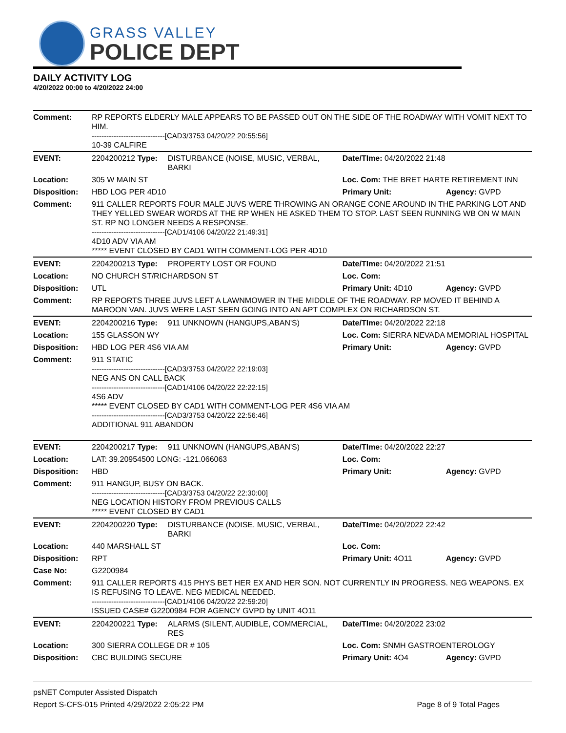GRASS VALLEY
POLICE DEPT
DAILY ACTIVITY LOG
4/20/2022 00:00 to 4/20/2022 24:00
| Comment: | RP REPORTS ELDERLY MALE APPEARS TO BE PASSED OUT ON THE SIDE OF THE ROADWAY WITH VOMIT NEXT TO HIM. ------------------------------[CAD3/3753 04/20/22 20:55:56] 10-39 CALFIRE | | | |
| EVENT: | 2204200212 Type: | DISTURBANCE (NOISE, MUSIC, VERBAL, BARKI | Date/TIme: 04/20/2022 21:48 | |
| Location: | 305 W MAIN ST | | Loc. Com: THE BRET HARTE RETIREMENT INN | |
| Disposition: | HBD LOG PER 4D10 | | Primary Unit: | Agency: GVPD |
| Comment: | 911 CALLER REPORTS FOUR MALE JUVS WERE THROWING AN ORANGE CONE AROUND IN THE PARKING LOT AND THEY YELLED SWEAR WORDS AT THE RP WHEN HE ASKED THEM TO STOP. LAST SEEN RUNNING WB ON W MAIN ST. RP NO LONGER NEEDS A RESPONSE. ------------------------------[CAD1/4106 04/20/22 21:49:31] 4D10 ADV VIA AM ***** EVENT CLOSED BY CAD1 WITH COMMENT-LOG PER 4D10 | | | |
| EVENT: | 2204200213 Type: | PROPERTY LOST OR FOUND | Date/TIme: 04/20/2022 21:51 | |
| Location: | NO CHURCH ST/RICHARDSON ST | | Loc. Com: | |
| Disposition: | UTL | | Primary Unit: 4D10 | Agency: GVPD |
| Comment: | RP REPORTS THREE JUVS LEFT A LAWNMOWER IN THE MIDDLE OF THE ROADWAY. RP MOVED IT BEHIND A MAROON VAN. JUVS WERE LAST SEEN GOING INTO AN APT COMPLEX ON RICHARDSON ST. | | | |
| EVENT: | 2204200216 Type: | 911 UNKNOWN (HANGUPS,ABAN'S) | Date/TIme: 04/20/2022 22:18 | |
| Location: | 155 GLASSON WY | | Loc. Com: SIERRA NEVADA MEMORIAL HOSPITAL | |
| Disposition: | HBD LOG PER 4S6 VIA AM | | Primary Unit: | Agency: GVPD |
| Comment: | 911 STATIC ------------------------------[CAD3/3753 04/20/22 22:19:03] NEG ANS ON CALL BACK ------------------------------[CAD1/4106 04/20/22 22:22:15] 4S6 ADV ***** EVENT CLOSED BY CAD1 WITH COMMENT-LOG PER 4S6 VIA AM ------------------------------[CAD3/3753 04/20/22 22:56:46] ADDITIONAL 911 ABANDON | | | |
| EVENT: | 2204200217 Type: | 911 UNKNOWN (HANGUPS,ABAN'S) | Date/TIme: 04/20/2022 22:27 | |
| Location: | LAT: 39.20954500 LONG: -121.066063 | | Loc. Com: | |
| Disposition: | HBD | | Primary Unit: | Agency: GVPD |
| Comment: | 911 HANGUP, BUSY ON BACK. ------------------------------[CAD3/3753 04/20/22 22:30:00] NEG LOCATION HISTORY FROM PREVIOUS CALLS ***** EVENT CLOSED BY CAD1 | | | |
| EVENT: | 2204200220 Type: | DISTURBANCE (NOISE, MUSIC, VERBAL, BARKI | Date/TIme: 04/20/2022 22:42 | |
| Location: | 440 MARSHALL ST | | Loc. Com: | |
| Disposition: | RPT | | Primary Unit: 4O11 | Agency: GVPD |
| Case No: | G2200984 | | | |
| Comment: | 911 CALLER REPORTS 415 PHYS BET HER EX AND HER SON. NOT CURRENTLY IN PROGRESS. NEG WEAPONS. EX IS REFUSING TO LEAVE. NEG MEDICAL NEEDED. ------------------------------[CAD1/4106 04/20/22 22:59:20] ISSUED CASE# G2200984 FOR AGENCY GVPD by UNIT 4O11 | | | |
| EVENT: | 2204200221 Type: | ALARMS (SILENT, AUDIBLE, COMMERCIAL, RES | Date/TIme: 04/20/2022 23:02 | |
| Location: | 300 SIERRA COLLEGE DR # 105 | | Loc. Com: SNMH GASTROENTEROLOGY | |
| Disposition: | CBC BUILDING SECURE | | Primary Unit: 4O4 | Agency: GVPD |
psNET Computer Assisted Dispatch
Report S-CFS-015 Printed 4/29/2022 2:05:22 PM Page 8 of 9 Total Pages